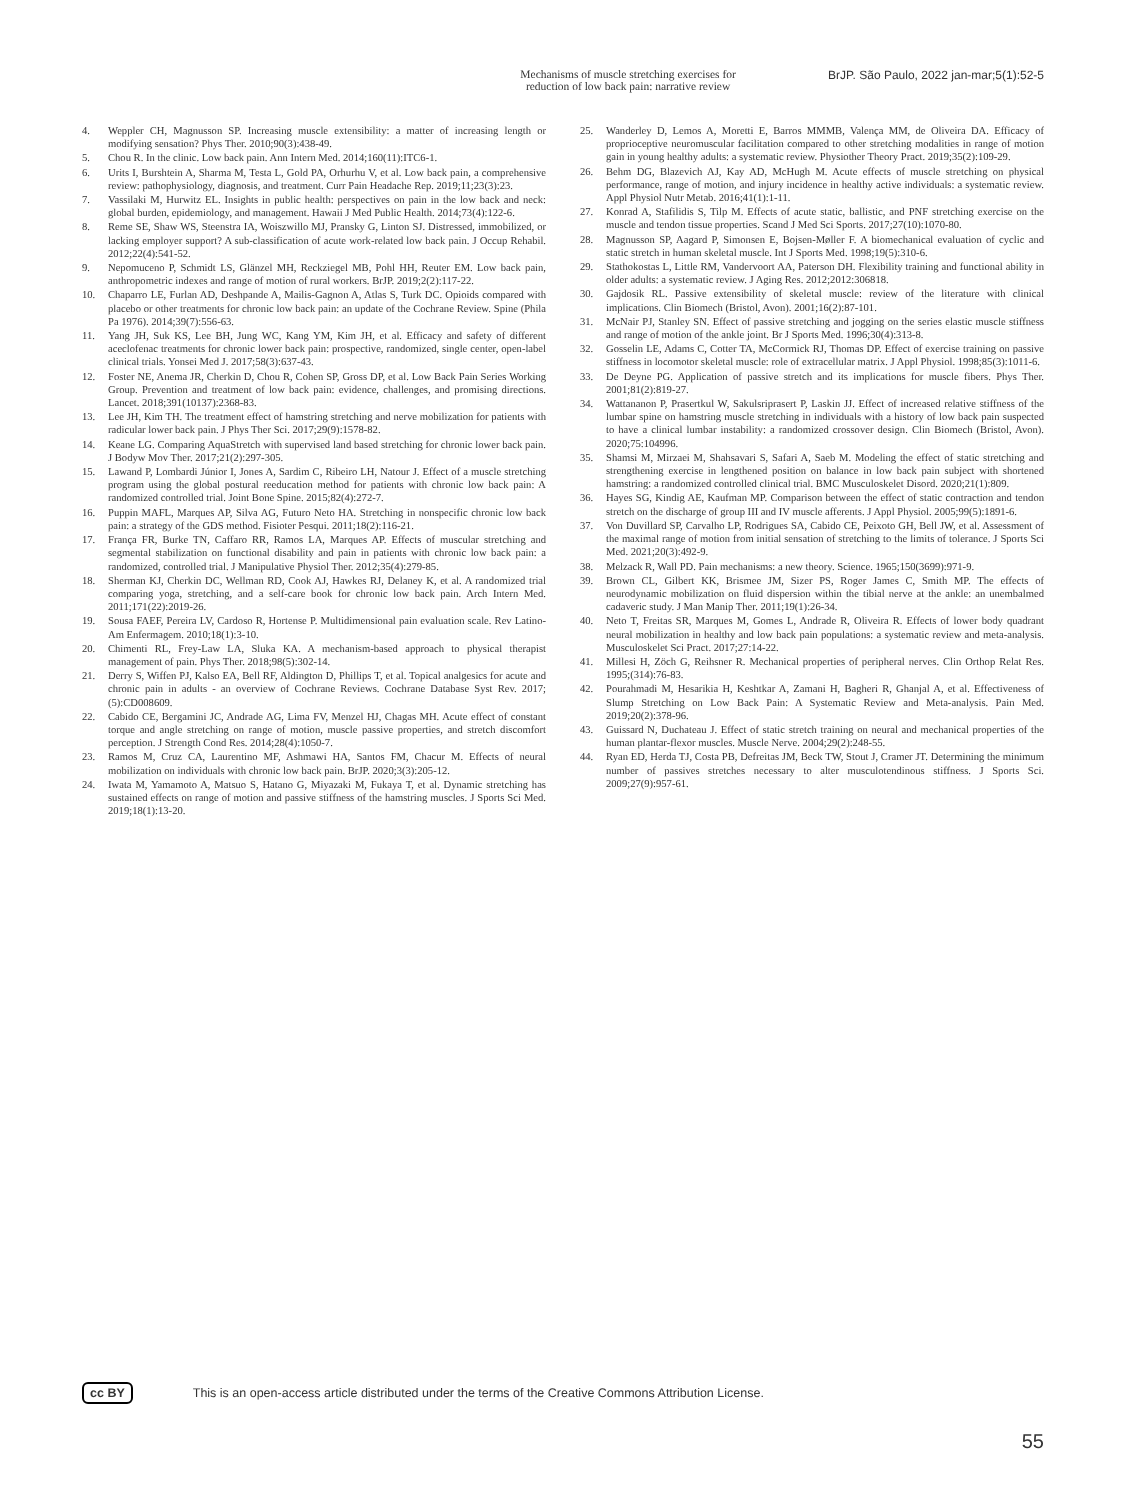Mechanisms of muscle stretching exercises for reduction of low back pain: narrative review
BrJP. São Paulo, 2022 jan-mar;5(1):52-5
4. Weppler CH, Magnusson SP. Increasing muscle extensibility: a matter of increasing length or modifying sensation? Phys Ther. 2010;90(3):438-49.
5. Chou R. In the clinic. Low back pain. Ann Intern Med. 2014;160(11):ITC6-1.
6. Urits I, Burshtein A, Sharma M, Testa L, Gold PA, Orhurhu V, et al. Low back pain, a comprehensive review: pathophysiology, diagnosis, and treatment. Curr Pain Headache Rep. 2019;11;23(3):23.
7. Vassilaki M, Hurwitz EL. Insights in public health: perspectives on pain in the low back and neck: global burden, epidemiology, and management. Hawaii J Med Public Health. 2014;73(4):122-6.
8. Reme SE, Shaw WS, Steenstra IA, Woiszwillo MJ, Pransky G, Linton SJ. Distressed, immobilized, or lacking employer support? A sub-classification of acute work-related low back pain. J Occup Rehabil. 2012;22(4):541-52.
9. Nepomuceno P, Schmidt LS, Glänzel MH, Reckziegel MB, Pohl HH, Reuter EM. Low back pain, anthropometric indexes and range of motion of rural workers. BrJP. 2019;2(2):117-22.
10. Chaparro LE, Furlan AD, Deshpande A, Mailis-Gagnon A, Atlas S, Turk DC. Opioids compared with placebo or other treatments for chronic low back pain: an update of the Cochrane Review. Spine (Phila Pa 1976). 2014;39(7):556-63.
11. Yang JH, Suk KS, Lee BH, Jung WC, Kang YM, Kim JH, et al. Efficacy and safety of different aceclofenac treatments for chronic lower back pain: prospective, randomized, single center, open-label clinical trials. Yonsei Med J. 2017;58(3):637-43.
12. Foster NE, Anema JR, Cherkin D, Chou R, Cohen SP, Gross DP, et al. Low Back Pain Series Working Group. Prevention and treatment of low back pain: evidence, challenges, and promising directions. Lancet. 2018;391(10137):2368-83.
13. Lee JH, Kim TH. The treatment effect of hamstring stretching and nerve mobilization for patients with radicular lower back pain. J Phys Ther Sci. 2017;29(9):1578-82.
14. Keane LG. Comparing AquaStretch with supervised land based stretching for chronic lower back pain. J Bodyw Mov Ther. 2017;21(2):297-305.
15. Lawand P, Lombardi Júnior I, Jones A, Sardim C, Ribeiro LH, Natour J. Effect of a muscle stretching program using the global postural reeducation method for patients with chronic low back pain: A randomized controlled trial. Joint Bone Spine. 2015;82(4):272-7.
16. Puppin MAFL, Marques AP, Silva AG, Futuro Neto HA. Stretching in nonspecific chronic low back pain: a strategy of the GDS method. Fisioter Pesqui. 2011;18(2):116-21.
17. França FR, Burke TN, Caffaro RR, Ramos LA, Marques AP. Effects of muscular stretching and segmental stabilization on functional disability and pain in patients with chronic low back pain: a randomized, controlled trial. J Manipulative Physiol Ther. 2012;35(4):279-85.
18. Sherman KJ, Cherkin DC, Wellman RD, Cook AJ, Hawkes RJ, Delaney K, et al. A randomized trial comparing yoga, stretching, and a self-care book for chronic low back pain. Arch Intern Med. 2011;171(22):2019-26.
19. Sousa FAEF, Pereira LV, Cardoso R, Hortense P. Multidimensional pain evaluation scale. Rev Latino-Am Enfermagem. 2010;18(1):3-10.
20. Chimenti RL, Frey-Law LA, Sluka KA. A mechanism-based approach to physical therapist management of pain. Phys Ther. 2018;98(5):302-14.
21. Derry S, Wiffen PJ, Kalso EA, Bell RF, Aldington D, Phillips T, et al. Topical analgesics for acute and chronic pain in adults - an overview of Cochrane Reviews. Cochrane Database Syst Rev. 2017;(5):CD008609.
22. Cabido CE, Bergamini JC, Andrade AG, Lima FV, Menzel HJ, Chagas MH. Acute effect of constant torque and angle stretching on range of motion, muscle passive properties, and stretch discomfort perception. J Strength Cond Res. 2014;28(4):1050-7.
23. Ramos M, Cruz CA, Laurentino MF, Ashmawi HA, Santos FM, Chacur M. Effects of neural mobilization on individuals with chronic low back pain. BrJP. 2020;3(3):205-12.
24. Iwata M, Yamamoto A, Matsuo S, Hatano G, Miyazaki M, Fukaya T, et al. Dynamic stretching has sustained effects on range of motion and passive stiffness of the hamstring muscles. J Sports Sci Med. 2019;18(1):13-20.
25. Wanderley D, Lemos A, Moretti E, Barros MMMB, Valença MM, de Oliveira DA. Efficacy of proprioceptive neuromuscular facilitation compared to other stretching modalities in range of motion gain in young healthy adults: a systematic review. Physiother Theory Pract. 2019;35(2):109-29.
26. Behm DG, Blazevich AJ, Kay AD, McHugh M. Acute effects of muscle stretching on physical performance, range of motion, and injury incidence in healthy active individuals: a systematic review. Appl Physiol Nutr Metab. 2016;41(1):1-11.
27. Konrad A, Stafilidis S, Tilp M. Effects of acute static, ballistic, and PNF stretching exercise on the muscle and tendon tissue properties. Scand J Med Sci Sports. 2017;27(10):1070-80.
28. Magnusson SP, Aagard P, Simonsen E, Bojsen-Møller F. A biomechanical evaluation of cyclic and static stretch in human skeletal muscle. Int J Sports Med. 1998;19(5):310-6.
29. Stathokostas L, Little RM, Vandervoort AA, Paterson DH. Flexibility training and functional ability in older adults: a systematic review. J Aging Res. 2012;2012:306818.
30. Gajdosik RL. Passive extensibility of skeletal muscle: review of the literature with clinical implications. Clin Biomech (Bristol, Avon). 2001;16(2):87-101.
31. McNair PJ, Stanley SN. Effect of passive stretching and jogging on the series elastic muscle stiffness and range of motion of the ankle joint. Br J Sports Med. 1996;30(4):313-8.
32. Gosselin LE, Adams C, Cotter TA, McCormick RJ, Thomas DP. Effect of exercise training on passive stiffness in locomotor skeletal muscle: role of extracellular matrix. J Appl Physiol. 1998;85(3):1011-6.
33. De Deyne PG. Application of passive stretch and its implications for muscle fibers. Phys Ther. 2001;81(2):819-27.
34. Wattananon P, Prasertkul W, Sakulsriprasert P, Laskin JJ. Effect of increased relative stiffness of the lumbar spine on hamstring muscle stretching in individuals with a history of low back pain suspected to have a clinical lumbar instability: a randomized crossover design. Clin Biomech (Bristol, Avon). 2020;75:104996.
35. Shamsi M, Mirzaei M, Shahsavari S, Safari A, Saeb M. Modeling the effect of static stretching and strengthening exercise in lengthened position on balance in low back pain subject with shortened hamstring: a randomized controlled clinical trial. BMC Musculoskelet Disord. 2020;21(1):809.
36. Hayes SG, Kindig AE, Kaufman MP. Comparison between the effect of static contraction and tendon stretch on the discharge of group III and IV muscle afferents. J Appl Physiol. 2005;99(5):1891-6.
37. Von Duvillard SP, Carvalho LP, Rodrigues SA, Cabido CE, Peixoto GH, Bell JW, et al. Assessment of the maximal range of motion from initial sensation of stretching to the limits of tolerance. J Sports Sci Med. 2021;20(3):492-9.
38. Melzack R, Wall PD. Pain mechanisms: a new theory. Science. 1965;150(3699):971-9.
39. Brown CL, Gilbert KK, Brismee JM, Sizer PS, Roger James C, Smith MP. The effects of neurodynamic mobilization on fluid dispersion within the tibial nerve at the ankle: an unembalmed cadaveric study. J Man Manip Ther. 2011;19(1):26-34.
40. Neto T, Freitas SR, Marques M, Gomes L, Andrade R, Oliveira R. Effects of lower body quadrant neural mobilization in healthy and low back pain populations: a systematic review and meta-analysis. Musculoskelet Sci Pract. 2017;27:14-22.
41. Millesi H, Zöch G, Reihsner R. Mechanical properties of peripheral nerves. Clin Orthop Relat Res. 1995;(314):76-83.
42. Pourahmadi M, Hesarikia H, Keshtkar A, Zamani H, Bagheri R, Ghanjal A, et al. Effectiveness of Slump Stretching on Low Back Pain: A Systematic Review and Meta-analysis. Pain Med. 2019;20(2):378-96.
43. Guissard N, Duchateau J. Effect of static stretch training on neural and mechanical properties of the human plantar-flexor muscles. Muscle Nerve. 2004;29(2):248-55.
44. Ryan ED, Herda TJ, Costa PB, Defreitas JM, Beck TW, Stout J, Cramer JT. Determining the minimum number of passives stretches necessary to alter musculotendinous stiffness. J Sports Sci. 2009;27(9):957-61.
cc BY This is an open-access article distributed under the terms of the Creative Commons Attribution License.
55